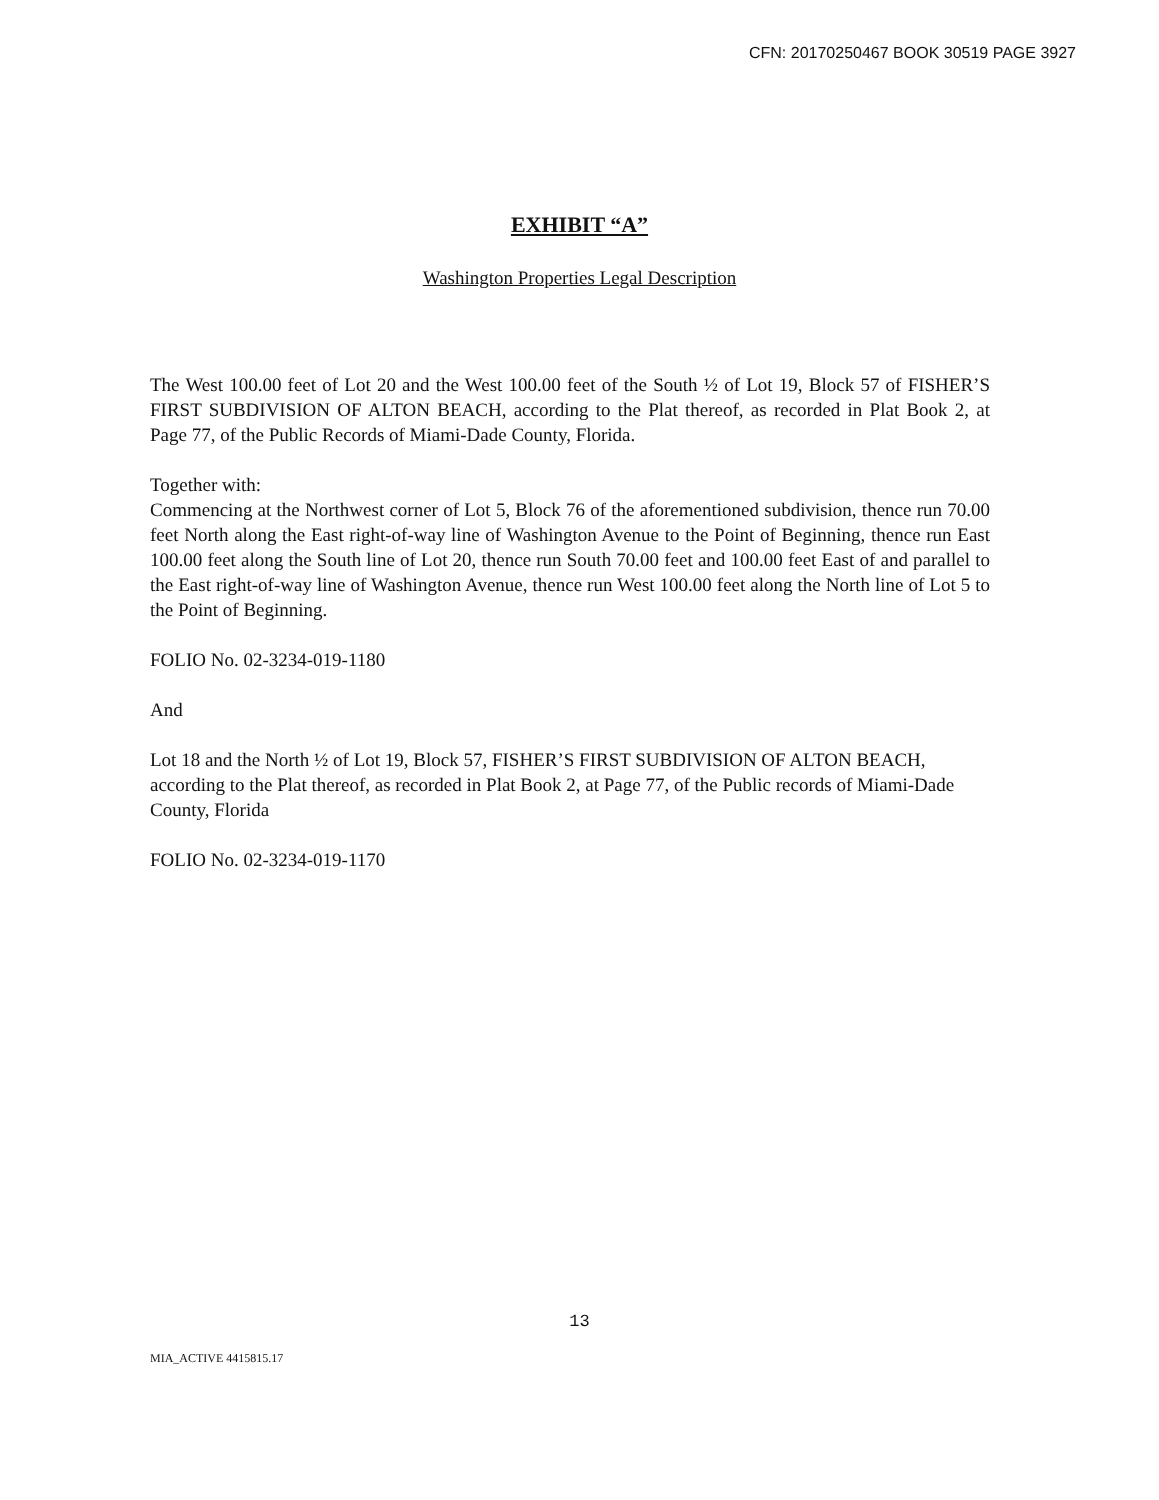CFN: 20170250467 BOOK 30519 PAGE 3927
EXHIBIT “A”
Washington Properties Legal Description
The West 100.00 feet of Lot 20 and the West 100.00 feet of the South ½ of Lot 19, Block 57 of FISHER’S FIRST SUBDIVISION OF ALTON BEACH, according to the Plat thereof, as recorded in Plat Book 2, at Page 77, of the Public Records of Miami-Dade County, Florida.
Together with:
Commencing at the Northwest corner of Lot 5, Block 76 of the aforementioned subdivision, thence run 70.00 feet North along the East right-of-way line of Washington Avenue to the Point of Beginning, thence run East 100.00 feet along the South line of Lot 20, thence run South 70.00 feet and 100.00 feet East of and parallel to the East right-of-way line of Washington Avenue, thence run West 100.00 feet along the North line of Lot 5 to the Point of Beginning.
FOLIO No. 02-3234-019-1180
And
Lot 18 and the North ½ of Lot 19, Block 57, FISHER’S FIRST SUBDIVISION OF ALTON BEACH, according to the Plat thereof, as recorded in Plat Book 2, at Page 77, of the Public records of Miami-Dade County, Florida
FOLIO No. 02-3234-019-1170
13
MIA_ACTIVE 4415815.17